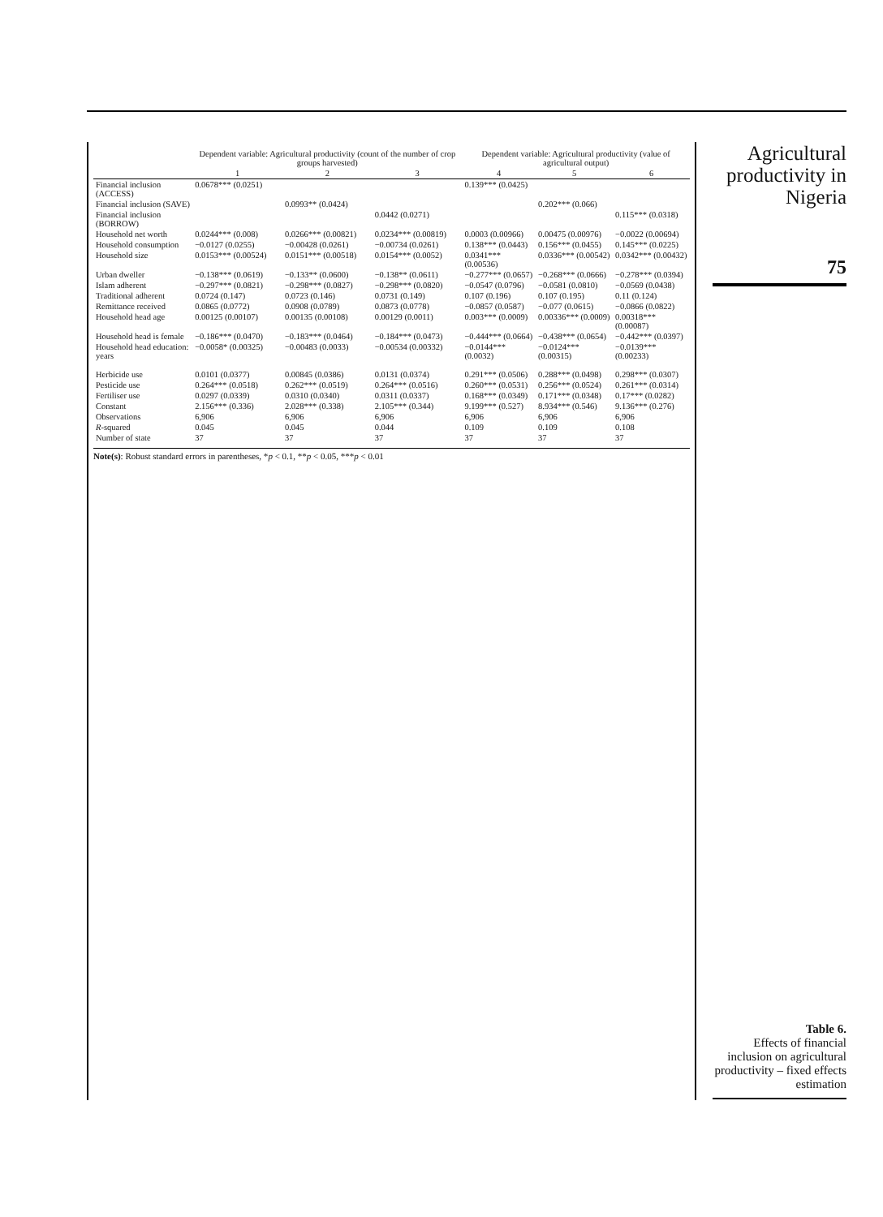Agricultural productivity in Nigeria
75
Table 6.
Effects of financial inclusion on agricultural productivity – fixed effects estimation
| | Dependent variable: Agricultural productivity (count of the number of crop groups harvested) | | | Dependent variable: Agricultural productivity (value of agricultural output) | | |
| --- | --- | --- | --- | --- | --- | --- |
| | 1 | 2 | 3 | 4 | 5 | 6 |
| Financial inclusion (ACCESS) | 0.0678*** (0.0251) | | | 0.139*** (0.0425) | | |
| Financial inclusion (SAVE) | | 0.0993** (0.0424) | | | 0.202*** (0.066) | |
| Financial inclusion (BORROW) | | | 0.0442 (0.0271) | | | 0.115*** (0.0318) |
| Household net worth | 0.0244*** (0.008) | 0.0266*** (0.00821) | 0.0234*** (0.00819) | 0.0003 (0.00966) | 0.00475 (0.00976) | −0.0022 (0.00694) |
| Household consumption | −0.0127 (0.0255) | −0.00428 (0.0261) | −0.00734 (0.0261) | 0.138*** (0.0443) | 0.156*** (0.0455) | 0.145*** (0.0225) |
| Household size | 0.0153*** (0.00524) | 0.0151*** (0.00518) | 0.0154*** (0.0052) | 0.0341*** (0.00536) | 0.0336*** (0.00542) | 0.0342*** (0.00432) |
| Urban dweller | −0.138*** (0.0619) | −0.133** (0.0600) | −0.138** (0.0611) | −0.277*** (0.0657) | −0.268*** (0.0666) | −0.278*** (0.0394) |
| Islam adherent | −0.297*** (0.0821) | −0.298*** (0.0827) | −0.298*** (0.0820) | −0.0547 (0.0796) | −0.0581 (0.0810) | −0.0569 (0.0438) |
| Traditional adherent | 0.0724 (0.147) | 0.0723 (0.146) | 0.0731 (0.149) | 0.107 (0.196) | 0.107 (0.195) | 0.11 (0.124) |
| Remittance received | 0.0865 (0.0772) | 0.0908 (0.0789) | 0.0873 (0.0778) | −0.0857 (0.0587) | −0.077 (0.0615) | −0.0866 (0.0822) |
| Household head age | 0.00125 (0.00107) | 0.00135 (0.00108) | 0.00129 (0.0011) | 0.003*** (0.0009) | 0.00336*** (0.0009) | 0.00318*** (0.00087) |
| Household head is female | −0.186*** (0.0470) | −0.183*** (0.0464) | −0.184*** (0.0473) | −0.444*** (0.0664) | −0.438*** (0.0654) | −0.442*** (0.0397) |
| Household head education: years | −0.0058* (0.00325) | −0.00483 (0.0033) | −0.00534 (0.00332) | −0.0144*** (0.0032) | −0.0124*** (0.00315) | −0.0139*** (0.00233) |
| Herbicide use | 0.0101 (0.0377) | 0.00845 (0.0386) | 0.0131 (0.0374) | 0.291*** (0.0506) | 0.288*** (0.0498) | 0.298*** (0.0307) |
| Pesticide use | 0.264*** (0.0518) | 0.262*** (0.0519) | 0.264*** (0.0516) | 0.260*** (0.0531) | 0.256*** (0.0524) | 0.261*** (0.0314) |
| Fertiliser use | 0.0297 (0.0339) | 0.0310 (0.0340) | 0.0311 (0.0337) | 0.168*** (0.0349) | 0.171*** (0.0348) | 0.17*** (0.0282) |
| Constant | 2.156*** (0.336) | 2.028*** (0.338) | 2.105*** (0.344) | 9.199*** (0.527) | 8.934*** (0.546) | 9.136*** (0.276) |
| Observations | 6,906 | 6,906 | 6,906 | 6,906 | 6,906 | 6,906 |
| R -squared | 0.045 | 0.045 | 0.044 | 0.109 | 0.109 | 0.108 |
| Number of state | 37 | 37 | 37 | 37 | 37 | 37 |
Note(s): Robust standard errors in parentheses, *p < 0.1, **p < 0.05, ***p < 0.01